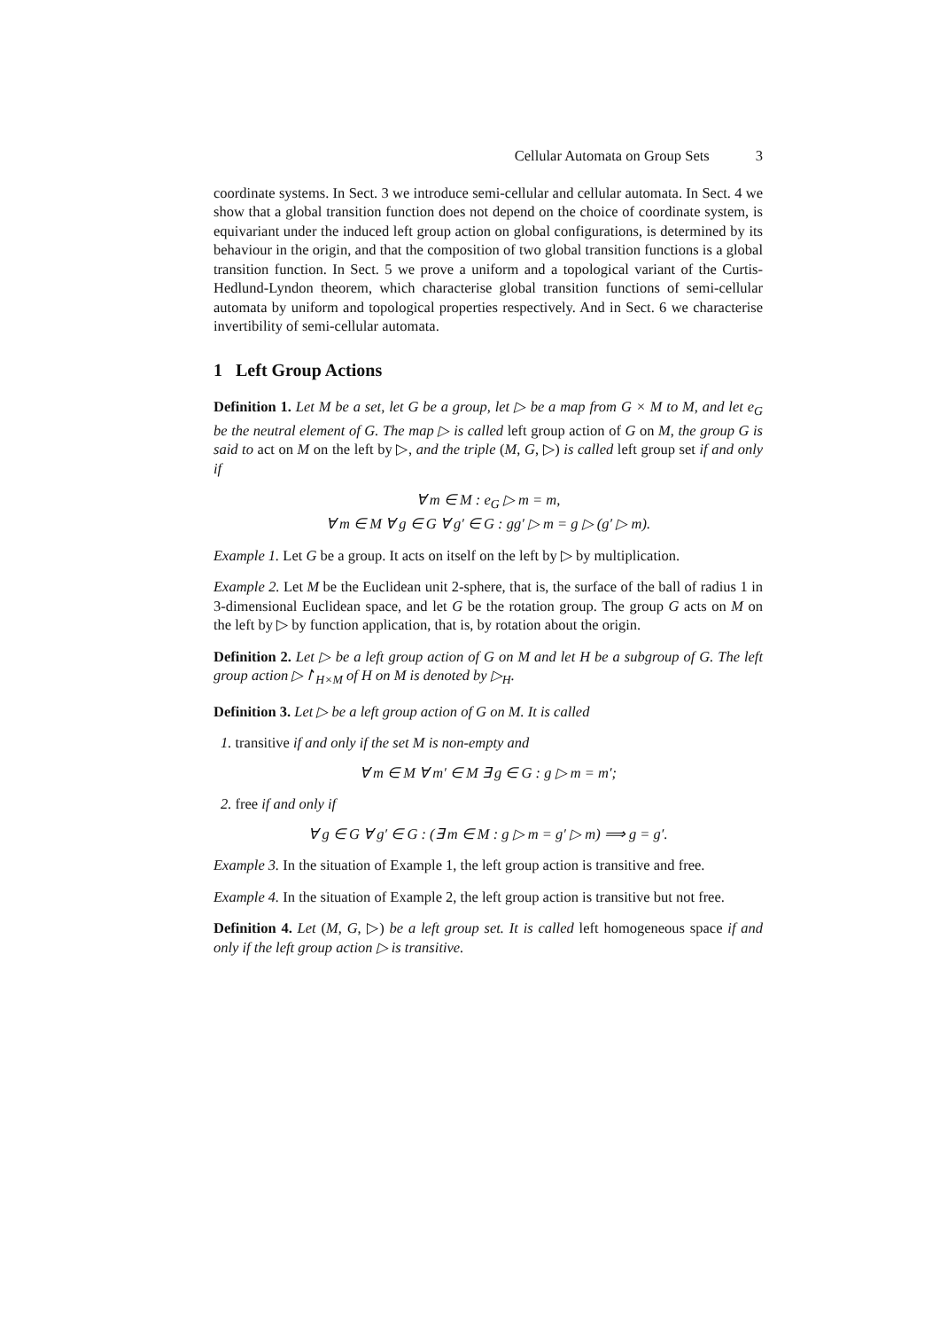Cellular Automata on Group Sets 3
coordinate systems. In Sect. 3 we introduce semi-cellular and cellular automata. In Sect. 4 we show that a global transition function does not depend on the choice of coordinate system, is equivariant under the induced left group action on global configurations, is determined by its behaviour in the origin, and that the composition of two global transition functions is a global transition function. In Sect. 5 we prove a uniform and a topological variant of the Curtis-Hedlund-Lyndon theorem, which characterise global transition functions of semi-cellular automata by uniform and topological properties respectively. And in Sect. 6 we characterise invertibility of semi-cellular automata.
1 Left Group Actions
Definition 1. Let M be a set, let G be a group, let ▷ be a map from G × M to M, and let e<sub>G</sub> be the neutral element of G. The map ▷ is called left group action of G on M, the group G is said to act on M on the left by ▷, and the triple (M, G, ▷) is called left group set if and only if
∀ m ∈ M : e<sub>G</sub> ▷ m = m,
∀ m ∈ M ∀ g ∈ G ∀ g′ ∈ G : gg′ ▷ m = g ▷ (g′ ▷ m).
Example 1. Let G be a group. It acts on itself on the left by ▷ by multiplication.
Example 2. Let M be the Euclidean unit 2-sphere, that is, the surface of the ball of radius 1 in 3-dimensional Euclidean space, and let G be the rotation group. The group G acts on M on the left by ▷ by function application, that is, by rotation about the origin.
Definition 2. Let ▷ be a left group action of G on M and let H be a subgroup of G. The left group action ▷↾<sub>H×M</sub> of H on M is denoted by ▷<sub>H</sub>.
Definition 3. Let ▷ be a left group action of G on M. It is called
1. transitive if and only if the set M is non-empty and
∀ m ∈ M ∀ m′ ∈ M ∃ g ∈ G : g ▷ m = m′;
2. free if and only if
∀ g ∈ G ∀ g′ ∈ G : (∃ m ∈ M : g ▷ m = g′ ▷ m) ⟹ g = g′.
Example 3. In the situation of Example 1, the left group action is transitive and free.
Example 4. In the situation of Example 2, the left group action is transitive but not free.
Definition 4. Let (M, G, ▷) be a left group set. It is called left homogeneous space if and only if the left group action ▷ is transitive.